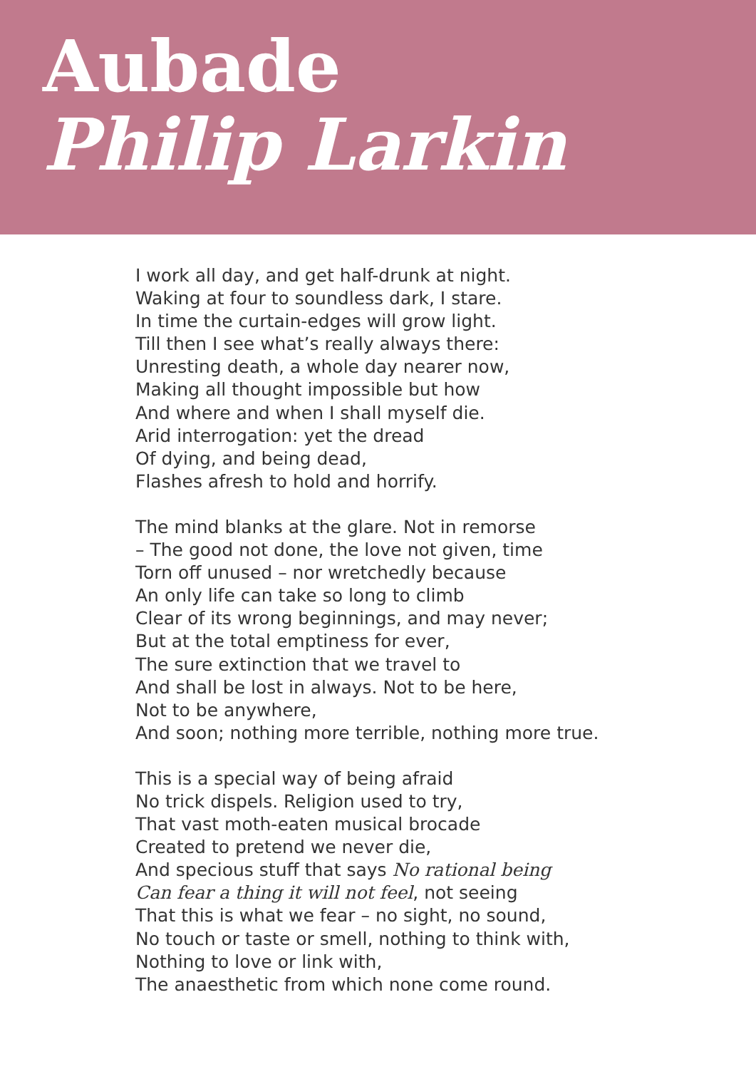Aubade
Philip Larkin
I work all day, and get half-drunk at night.
Waking at four to soundless dark, I stare.
In time the curtain-edges will grow light.
Till then I see what’s really always there:
Unresting death, a whole day nearer now,
Making all thought impossible but how
And where and when I shall myself die.
Arid interrogation: yet the dread
Of dying, and being dead,
Flashes afresh to hold and horrify.
The mind blanks at the glare. Not in remorse
– The good not done, the love not given, time
Torn off unused – nor wretchedly because
An only life can take so long to climb
Clear of its wrong beginnings, and may never;
But at the total emptiness for ever,
The sure extinction that we travel to
And shall be lost in always. Not to be here,
Not to be anywhere,
And soon; nothing more terrible, nothing more true.
This is a special way of being afraid
No trick dispels. Religion used to try,
That vast moth-eaten musical brocade
Created to pretend we never die,
And specious stuff that says No rational being
Can fear a thing it will not feel, not seeing
That this is what we fear – no sight, no sound,
No touch or taste or smell, nothing to think with,
Nothing to love or link with,
The anaesthetic from which none come round.